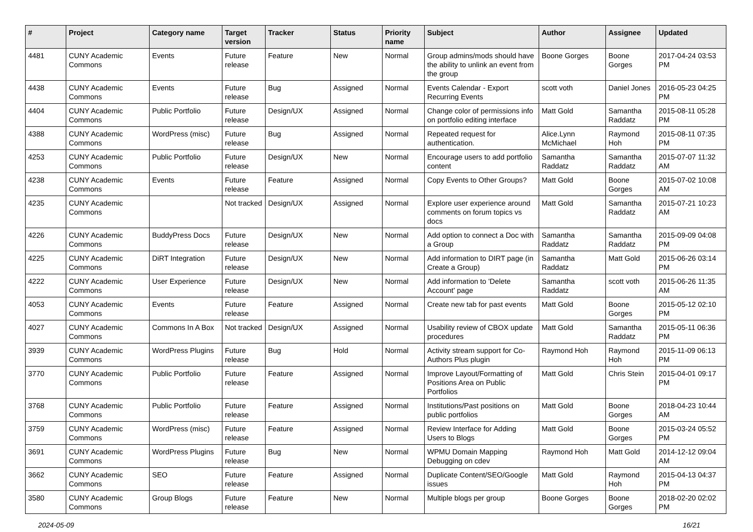| # | Project | Category name | Target version | Tracker | Status | Priority name | Subject | Author | Assignee | Updated |
| --- | --- | --- | --- | --- | --- | --- | --- | --- | --- | --- |
| 4481 | CUNY Academic Commons | Events | Future release | Feature | New | Normal | Group admins/mods should have the ability to unlink an event from the group | Boone Gorges | Boone Gorges | 2017-04-24 03:53 PM |
| 4438 | CUNY Academic Commons | Events | Future release | Bug | Assigned | Normal | Events Calendar - Export Recurring Events | scott voth | Daniel Jones | 2016-05-23 04:25 PM |
| 4404 | CUNY Academic Commons | Public Portfolio | Future release | Design/UX | Assigned | Normal | Change color of permissions info on portfolio editing interface | Matt Gold | Samantha Raddatz | 2015-08-11 05:28 PM |
| 4388 | CUNY Academic Commons | WordPress (misc) | Future release | Bug | Assigned | Normal | Repeated request for authentication. | Alice.Lynn McMichael | Raymond Hoh | 2015-08-11 07:35 PM |
| 4253 | CUNY Academic Commons | Public Portfolio | Future release | Design/UX | New | Normal | Encourage users to add portfolio content | Samantha Raddatz | Samantha Raddatz | 2015-07-07 11:32 AM |
| 4238 | CUNY Academic Commons | Events | Future release | Feature | Assigned | Normal | Copy Events to Other Groups? | Matt Gold | Boone Gorges | 2015-07-02 10:08 AM |
| 4235 | CUNY Academic Commons | | Not tracked | Design/UX | Assigned | Normal | Explore user experience around comments on forum topics vs docs | Matt Gold | Samantha Raddatz | 2015-07-21 10:23 AM |
| 4226 | CUNY Academic Commons | BuddyPress Docs | Future release | Design/UX | New | Normal | Add option to connect a Doc with a Group | Samantha Raddatz | Samantha Raddatz | 2015-09-09 04:08 PM |
| 4225 | CUNY Academic Commons | DiRT Integration | Future release | Design/UX | New | Normal | Add information to DIRT page (in Create a Group) | Samantha Raddatz | Matt Gold | 2015-06-26 03:14 PM |
| 4222 | CUNY Academic Commons | User Experience | Future release | Design/UX | New | Normal | Add information to 'Delete Account' page | Samantha Raddatz | scott voth | 2015-06-26 11:35 AM |
| 4053 | CUNY Academic Commons | Events | Future release | Feature | Assigned | Normal | Create new tab for past events | Matt Gold | Boone Gorges | 2015-05-12 02:10 PM |
| 4027 | CUNY Academic Commons | Commons In A Box | Not tracked | Design/UX | Assigned | Normal | Usability review of CBOX update procedures | Matt Gold | Samantha Raddatz | 2015-05-11 06:36 PM |
| 3939 | CUNY Academic Commons | WordPress Plugins | Future release | Bug | Hold | Normal | Activity stream support for Co-Authors Plus plugin | Raymond Hoh | Raymond Hoh | 2015-11-09 06:13 PM |
| 3770 | CUNY Academic Commons | Public Portfolio | Future release | Feature | Assigned | Normal | Improve Layout/Formatting of Positions Area on Public Portfolios | Matt Gold | Chris Stein | 2015-04-01 09:17 PM |
| 3768 | CUNY Academic Commons | Public Portfolio | Future release | Feature | Assigned | Normal | Institutions/Past positions on public portfolios | Matt Gold | Boone Gorges | 2018-04-23 10:44 AM |
| 3759 | CUNY Academic Commons | WordPress (misc) | Future release | Feature | Assigned | Normal | Review Interface for Adding Users to Blogs | Matt Gold | Boone Gorges | 2015-03-24 05:52 PM |
| 3691 | CUNY Academic Commons | WordPress Plugins | Future release | Bug | New | Normal | WPMU Domain Mapping Debugging on cdev | Raymond Hoh | Matt Gold | 2014-12-12 09:04 AM |
| 3662 | CUNY Academic Commons | SEO | Future release | Feature | Assigned | Normal | Duplicate Content/SEO/Google issues | Matt Gold | Raymond Hoh | 2015-04-13 04:37 PM |
| 3580 | CUNY Academic Commons | Group Blogs | Future release | Feature | New | Normal | Multiple blogs per group | Boone Gorges | Boone Gorges | 2018-02-20 02:02 PM |
2024-05-09 16/21